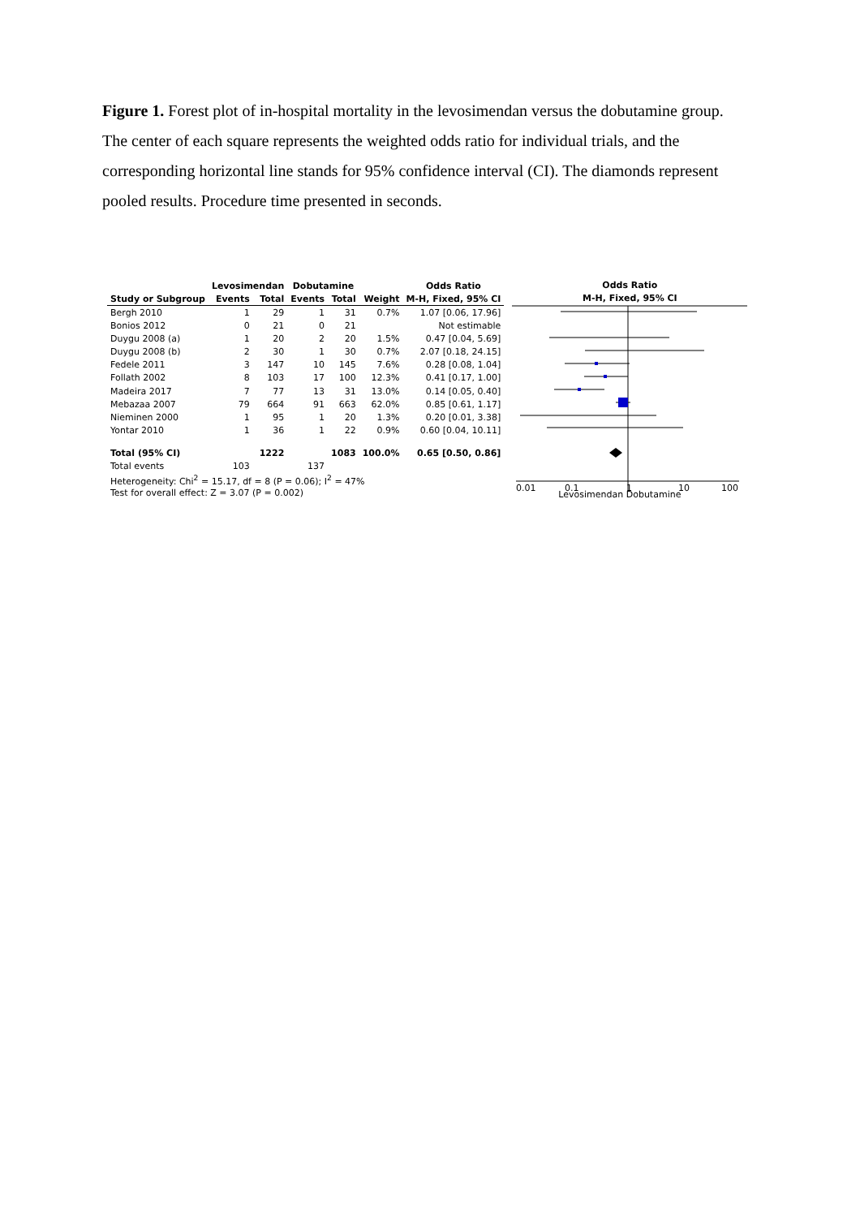Figure 1. Forest plot of in-hospital mortality in the levosimendan versus the dobutamine group. The center of each square represents the weighted odds ratio for individual trials, and the corresponding horizontal line stands for 95% confidence interval (CI). The diamonds represent pooled results. Procedure time presented in seconds.
| | Levosimendan | | Dobutamine | | | Odds Ratio |
| --- | --- | --- | --- | --- | --- | --- |
| Study or Subgroup | Events | Total | Events | Total | Weight | M-H, Fixed, 95% CI |
| Bergh 2010 | 1 | 29 | 1 | 31 | 0.7% | 1.07 [0.06, 17.96] |
| Bonios 2012 | 0 | 21 | 0 | 21 | | Not estimable |
| Duygu 2008 (a) | 1 | 20 | 2 | 20 | 1.5% | 0.47 [0.04, 5.69] |
| Duygu 2008 (b) | 2 | 30 | 1 | 30 | 0.7% | 2.07 [0.18, 24.15] |
| Fedele 2011 | 3 | 147 | 10 | 145 | 7.6% | 0.28 [0.08, 1.04] |
| Follath 2002 | 8 | 103 | 17 | 100 | 12.3% | 0.41 [0.17, 1.00] |
| Madeira 2017 | 7 | 77 | 13 | 31 | 13.0% | 0.14 [0.05, 0.40] |
| Mebazaa 2007 | 79 | 664 | 91 | 663 | 62.0% | 0.85 [0.61, 1.17] |
| Nieminen 2000 | 1 | 95 | 1 | 20 | 1.3% | 0.20 [0.01, 3.38] |
| Yontar 2010 | 1 | 36 | 1 | 22 | 0.9% | 0.60 [0.04, 10.11] |
| Total (95% CI) | | 1222 | | 1083 | 100.0% | 0.65 [0.50, 0.86] |
| Total events | 103 | | 137 | | | |
| Heterogeneity: Chi<sup>2</sup> = 15.17, df = 8 (P = 0.06); I<sup>2</sup> = 47% | | | | | | |
| Test for overall effect: Z = 3.07 (P = 0.002) | | | | | | |
Odds Ratio
M-H, Fixed, 95% CI
0.01
0.1
1
10
100
Levosimendan Dobutamine